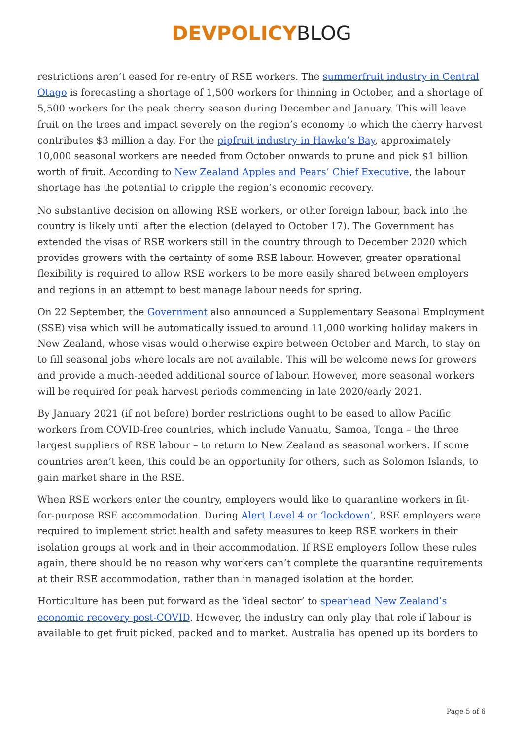DEVPOLICY BLOG
restrictions aren’t eased for re-entry of RSE workers. The summerfruit industry in Central Otago is forecasting a shortage of 1,500 workers for thinning in October, and a shortage of 5,500 workers for the peak cherry season during December and January. This will leave fruit on the trees and impact severely on the region’s economy to which the cherry harvest contributes $3 million a day. For the pipfruit industry in Hawke’s Bay, approximately 10,000 seasonal workers are needed from October onwards to prune and pick $1 billion worth of fruit. According to New Zealand Apples and Pears’ Chief Executive, the labour shortage has the potential to cripple the region’s economic recovery.
No substantive decision on allowing RSE workers, or other foreign labour, back into the country is likely until after the election (delayed to October 17). The Government has extended the visas of RSE workers still in the country through to December 2020 which provides growers with the certainty of some RSE labour. However, greater operational flexibility is required to allow RSE workers to be more easily shared between employers and regions in an attempt to best manage labour needs for spring.
On 22 September, the Government also announced a Supplementary Seasonal Employment (SSE) visa which will be automatically issued to around 11,000 working holiday makers in New Zealand, whose visas would otherwise expire between October and March, to stay on to fill seasonal jobs where locals are not available. This will be welcome news for growers and provide a much-needed additional source of labour. However, more seasonal workers will be required for peak harvest periods commencing in late 2020/early 2021.
By January 2021 (if not before) border restrictions ought to be eased to allow Pacific workers from COVID-free countries, which include Vanuatu, Samoa, Tonga – the three largest suppliers of RSE labour – to return to New Zealand as seasonal workers. If some countries aren’t keen, this could be an opportunity for others, such as Solomon Islands, to gain market share in the RSE.
When RSE workers enter the country, employers would like to quarantine workers in fit-for-purpose RSE accommodation. During Alert Level 4 or ‘lockdown’, RSE employers were required to implement strict health and safety measures to keep RSE workers in their isolation groups at work and in their accommodation. If RSE employers follow these rules again, there should be no reason why workers can’t complete the quarantine requirements at their RSE accommodation, rather than in managed isolation at the border.
Horticulture has been put forward as the ‘ideal sector’ to spearhead New Zealand’s economic recovery post-COVID. However, the industry can only play that role if labour is available to get fruit picked, packed and to market. Australia has opened up its borders to
Page 5 of 6